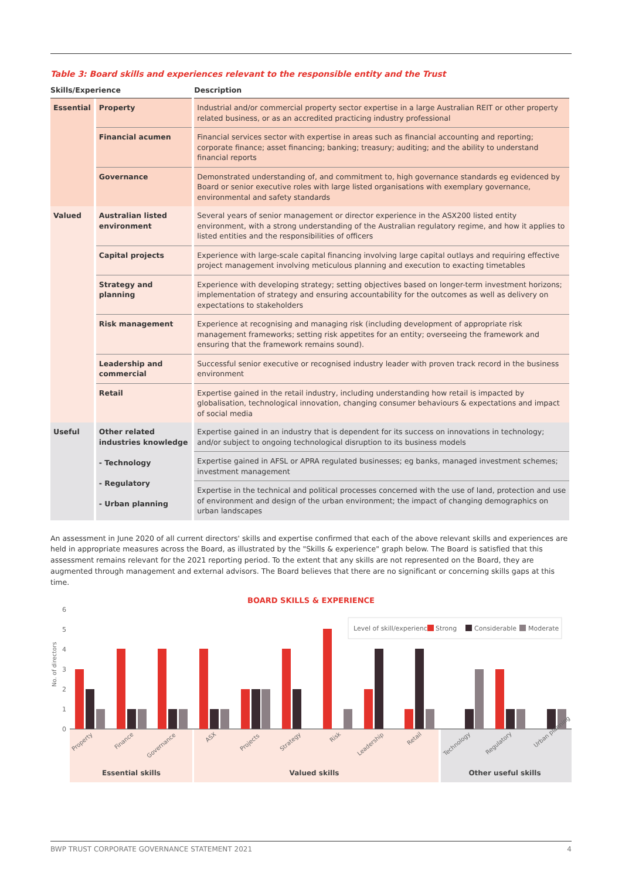Table 3: Board skills and experiences relevant to the responsible entity and the Trust
| Skills/Experience | | Description |
| --- | --- | --- |
| Essential | Property | Industrial and/or commercial property sector expertise in a large Australian REIT or other property related business, or as an accredited practicing industry professional |
| | Financial acumen | Financial services sector with expertise in areas such as financial accounting and reporting; corporate finance; asset financing; banking; treasury; auditing; and the ability to understand financial reports |
| | Governance | Demonstrated understanding of, and commitment to, high governance standards eg evidenced by Board or senior executive roles with large listed organisations with exemplary governance, environmental and safety standards |
| Valued | Australian listed environment | Several years of senior management or director experience in the ASX200 listed entity environment, with a strong understanding of the Australian regulatory regime, and how it applies to listed entities and the responsibilities of officers |
| | Capital projects | Experience with large-scale capital financing involving large capital outlays and requiring effective project management involving meticulous planning and execution to exacting timetables |
| | Strategy and planning | Experience with developing strategy; setting objectives based on longer-term investment horizons; implementation of strategy and ensuring accountability for the outcomes as well as delivery on expectations to stakeholders |
| | Risk management | Experience at recognising and managing risk (including development of appropriate risk management frameworks; setting risk appetites for an entity; overseeing the framework and ensuring that the framework remains sound). |
| | Leadership and commercial | Successful senior executive or recognised industry leader with proven track record in the business environment |
| | Retail | Expertise gained in the retail industry, including understanding how retail is impacted by globalisation, technological innovation, changing consumer behaviours & expectations and impact of social media |
| Useful | Other related industries knowledge - Technology - Regulatory - Urban planning | Expertise gained in an industry that is dependent for its success on innovations in technology; and/or subject to ongoing technological disruption to its business models |
| | | Expertise gained in AFSL or APRA regulated businesses; eg banks, managed investment schemes; investment management |
| | | Expertise in the technical and political processes concerned with the use of land, protection and use of environment and design of the urban environment; the impact of changing demographics on urban landscapes |
An assessment in June 2020 of all current directors' skills and expertise confirmed that each of the above relevant skills and experiences are held in appropriate measures across the Board, as illustrated by the "Skills & experience" graph below. The Board is satisfied that this assessment remains relevant for the 2021 reporting period. To the extent that any skills are not represented on the Board, they are augmented through management and external advisors. The Board believes that there are no significant or concerning skills gaps at this time.
BOARD SKILLS & EXPERIENCE
6
5
4
3
2
1
0
No. of directors
Level of skill/experience:
Strong
Considerable
Moderate
Property
Finance
Governance
ASX
Projects
Strategy
Risk
Leadership
Retail
Technology
Regulatory
Urban planning
Essential skills
Valued skills
Other useful skills
BWP TRUST CORPORATE GOVERNANCE STATEMENT 2021 4